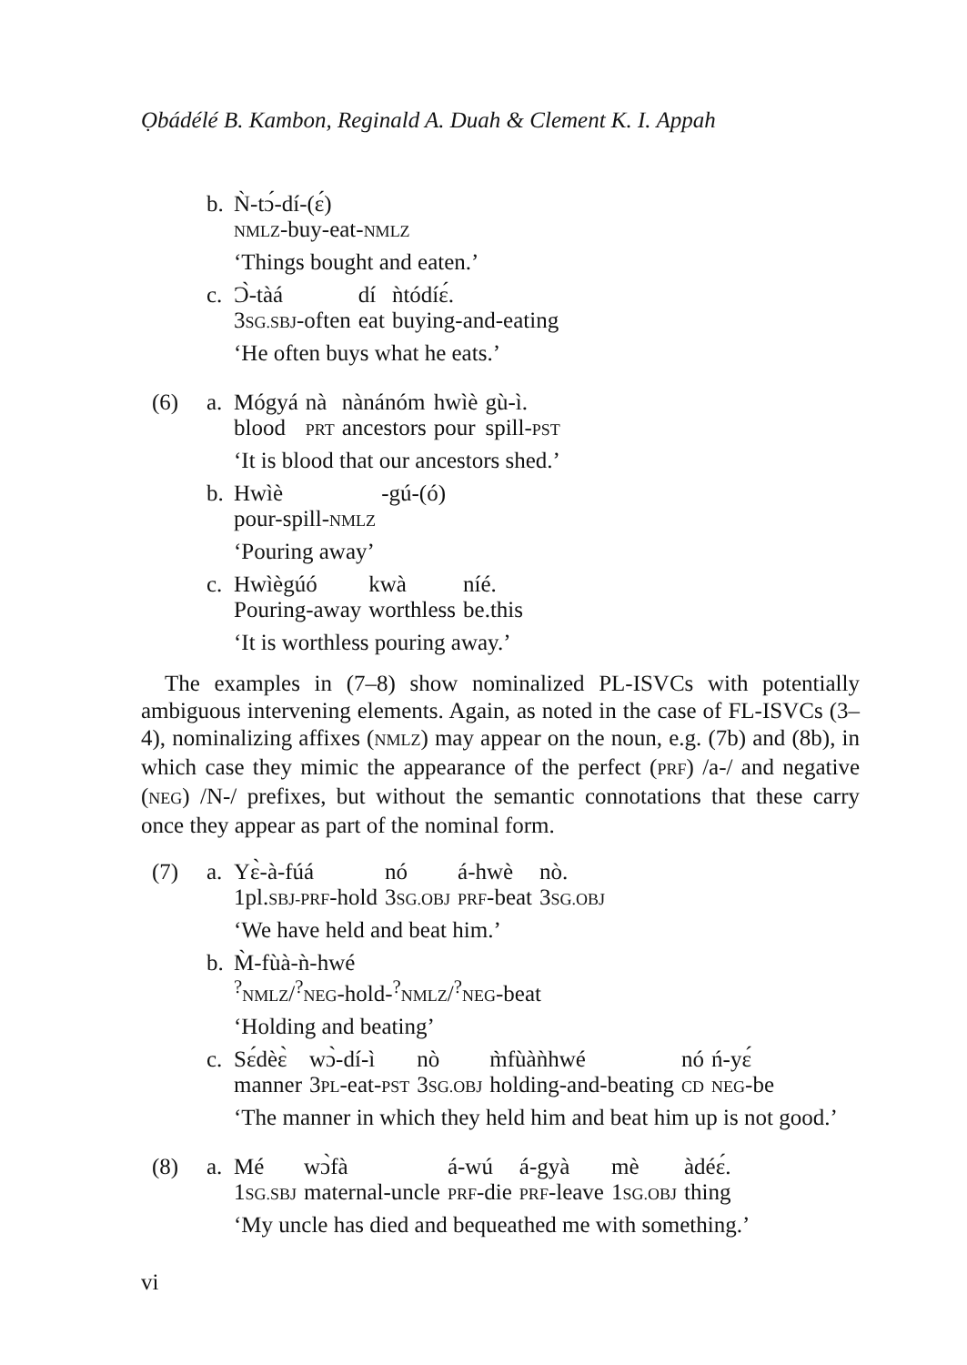Ọbádélé B. Kambon, Reginald A. Duah & Clement K. I. Appah
b. Ǹ-tɔ́-dí-(ɛ́)
NMLZ-buy-eat-NMLZ
‘Things bought and eaten.’
c.
| Ɔ̀-tàá | dí | ǹtódíɛ́. |
| 3 SG.SBJ -often | eat | buying-and-eating |
‘He often buys what he eats.’
(6) a.
| Mógyá | nà | nànánóm | hwìè | gù-ì. |
| blood | PRT | ancestors | pour | spill- PST |
‘It is blood that our ancestors shed.’
b.
| Hwìè | -gú-(ó) |
pour-spill-NMLZ
‘Pouring away’
c.
| Hwìègúó | kwà | níé. |
| Pouring-away | worthless | be.this |
‘It is worthless pouring away.’
The examples in (7–8) show nominalized PL-ISVCs with potentially ambiguous intervening elements. Again, as noted in the case of FL-ISVCs (3–4), nominalizing affixes (NMLZ) may appear on the noun, e.g. (7b) and (8b), in which case they mimic the appearance of the perfect (PRF) /a-/ and negative (NEG) /N-/ prefixes, but without the semantic connotations that these carry once they appear as part of the nominal form.
(7) a.
| Yɛ̀-à-fúá | nó | á-hwè | nò. |
| 1pl. SBJ-PRF -hold | 3 SG.OBJ | PRF -beat | 3 SG.OBJ |
‘We have held and beat him.’
b. M̀-fùà-ǹ-hwé
<sup>?</sup>NMLZ/<sup>?</sup>NEG-hold-<sup>?</sup>NMLZ/<sup>?</sup>NEG-beat
‘Holding and beating’
c.
| Sɛ́dèɛ̀ | wɔ̀-dí-ì | nò | m̀fùàǹhwé | nó | ń-yɛ́ |
| manner | 3 PL -eat- PST | 3 SG.OBJ | holding-and-beating | CD | NEG -be |
‘The manner in which they held him and beat him up is not good.’
(8) a.
| Mé | wɔ̀fà | á-wú | á-gyà | mè | àdéɛ́. |
| 1 SG.SBJ | maternal-uncle | PRF -die | PRF -leave | 1 SG.OBJ | thing |
‘My uncle has died and bequeathed me with something.’
vi